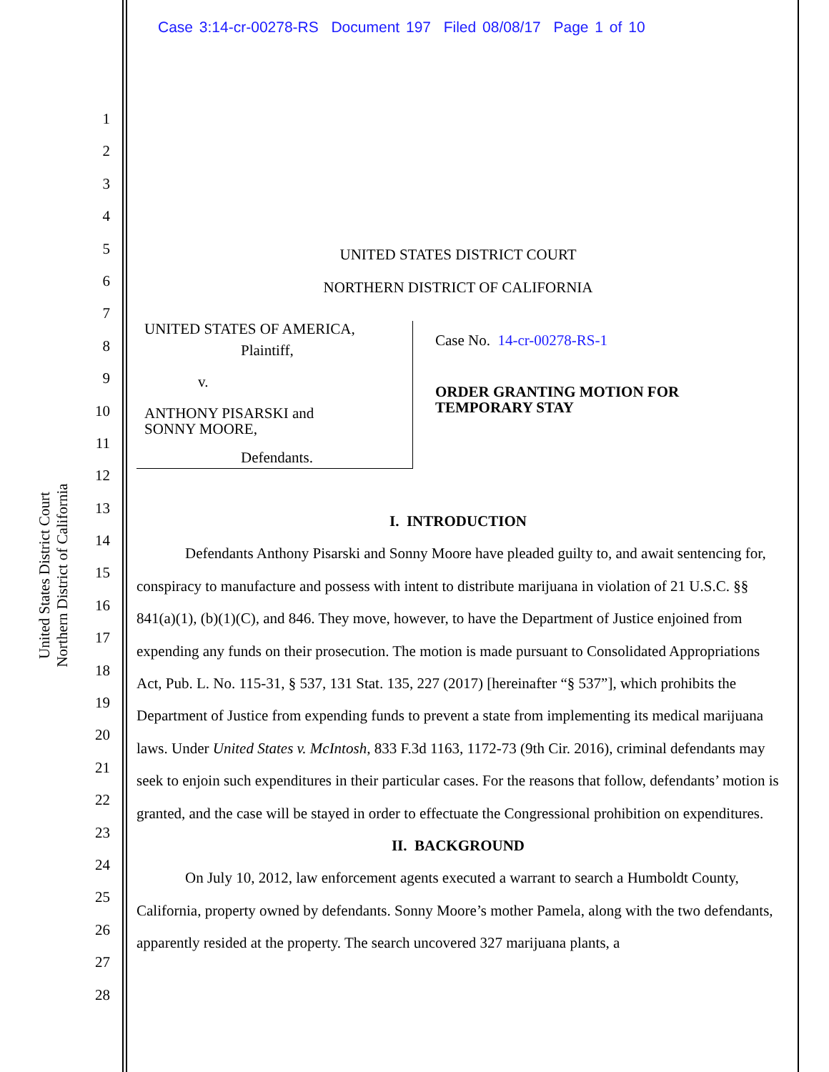Case 3:14-cr-00278-RS Document 197 Filed 08/08/17 Page 1 of 10
United States District Court
Northern District of California
1
2
3
4
5
6
7
8
9
10
11
12
13
14
15
16
17
18
19
20
21
22
23
24
25
26
27
28
UNITED STATES DISTRICT COURT
NORTHERN DISTRICT OF CALIFORNIA
UNITED STATES OF AMERICA,
Plaintiff,
v.
ANTHONY PISARSKI and
SONNY MOORE,
Defendants.
Case No. 14-cr-00278-RS-1
ORDER GRANTING MOTION FOR TEMPORARY STAY
I. INTRODUCTION
Defendants Anthony Pisarski and Sonny Moore have pleaded guilty to, and await sentencing for, conspiracy to manufacture and possess with intent to distribute marijuana in violation of 21 U.S.C. §§ 841(a)(1), (b)(1)(C), and 846. They move, however, to have the Department of Justice enjoined from expending any funds on their prosecution. The motion is made pursuant to Consolidated Appropriations Act, Pub. L. No. 115-31, § 537, 131 Stat. 135, 227 (2017) [hereinafter “§ 537”], which prohibits the Department of Justice from expending funds to prevent a state from implementing its medical marijuana laws. Under United States v. McIntosh, 833 F.3d 1163, 1172-73 (9th Cir. 2016), criminal defendants may seek to enjoin such expenditures in their particular cases. For the reasons that follow, defendants’ motion is granted, and the case will be stayed in order to effectuate the Congressional prohibition on expenditures.
II. BACKGROUND
On July 10, 2012, law enforcement agents executed a warrant to search a Humboldt County, California, property owned by defendants. Sonny Moore’s mother Pamela, along with the two defendants, apparently resided at the property. The search uncovered 327 marijuana plants, a